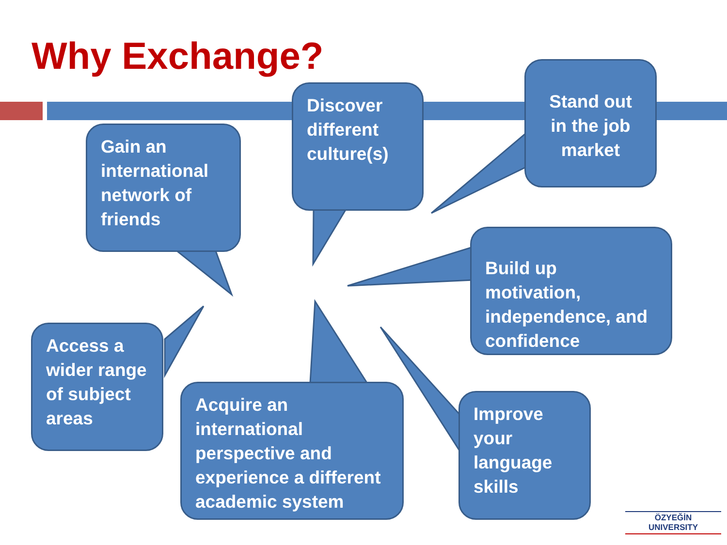Why Exchange?
Gain an international network of friends
Discover different culture(s)
Stand out in the job market
Build up motivation, independence, and confidence
Access a wider range of subject areas
Acquire an international perspective and experience a different academic system
Improve your language skills
ÖZYEĞİN
UNIVERSITY